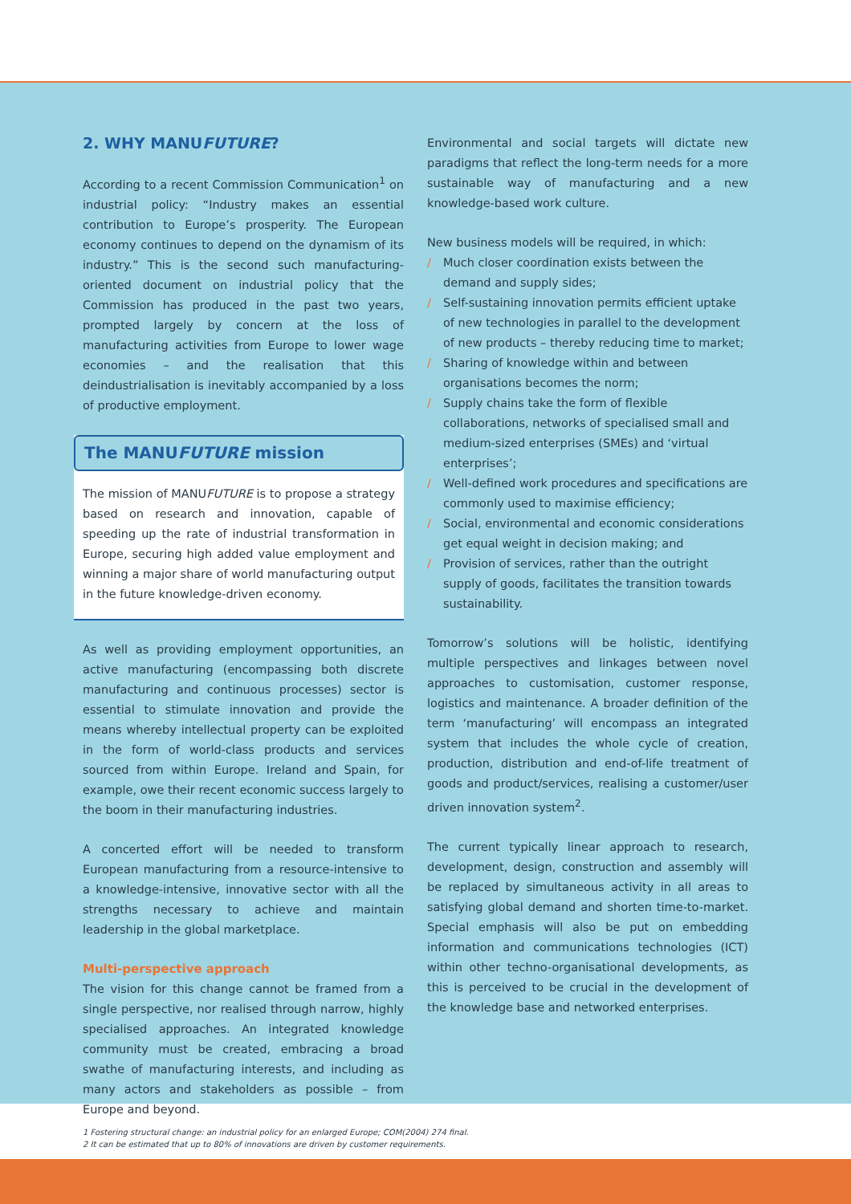2. WHY MANUFUTURE?
According to a recent Commission Communication<sup>1</sup> on industrial policy: “Industry makes an essential contribution to Europe’s prosperity. The European economy continues to depend on the dynamism of its industry.” This is the second such manufacturing-oriented document on industrial policy that the Commission has produced in the past two years, prompted largely by concern at the loss of manufacturing activities from Europe to lower wage economies – and the realisation that this deindustrialisation is inevitably accompanied by a loss of productive employment.
The MANUFUTURE mission
The mission of MANUFUTURE is to propose a strategy based on research and innovation, capable of speeding up the rate of industrial transformation in Europe, securing high added value employment and winning a major share of world manufacturing output in the future knowledge-driven economy.
As well as providing employment opportunities, an active manufacturing (encompassing both discrete manufacturing and continuous processes) sector is essential to stimulate innovation and provide the means whereby intellectual property can be exploited in the form of world-class products and services sourced from within Europe. Ireland and Spain, for example, owe their recent economic success largely to the boom in their manufacturing industries.
A concerted effort will be needed to transform European manufacturing from a resource-intensive to a knowledge-intensive, innovative sector with all the strengths necessary to achieve and maintain leadership in the global marketplace.
Multi-perspective approach
The vision for this change cannot be framed from a single perspective, nor realised through narrow, highly specialised approaches. An integrated knowledge community must be created, embracing a broad swathe of manufacturing interests, and including as many actors and stakeholders as possible – from Europe and beyond.
Environmental and social targets will dictate new paradigms that reflect the long-term needs for a more sustainable way of manufacturing and a new knowledge-based work culture.
New business models will be required, in which:
/ Much closer coordination exists between the demand and supply sides;
/ Self-sustaining innovation permits efficient uptake of new technologies in parallel to the development of new products – thereby reducing time to market;
/ Sharing of knowledge within and between organisations becomes the norm;
/ Supply chains take the form of flexible collaborations, networks of specialised small and medium-sized enterprises (SMEs) and ‘virtual enterprises’;
/ Well-defined work procedures and specifications are commonly used to maximise efficiency;
/ Social, environmental and economic considerations get equal weight in decision making; and
/ Provision of services, rather than the outright supply of goods, facilitates the transition towards sustainability.
Tomorrow’s solutions will be holistic, identifying multiple perspectives and linkages between novel approaches to customisation, customer response, logistics and maintenance. A broader definition of the term ‘manufacturing’ will encompass an integrated system that includes the whole cycle of creation, production, distribution and end-of-life treatment of goods and product/services, realising a customer/user driven innovation system<sup>2</sup>.
The current typically linear approach to research, development, design, construction and assembly will be replaced by simultaneous activity in all areas to satisfying global demand and shorten time-to-market. Special emphasis will also be put on embedding information and communications technologies (ICT) within other techno-organisational developments, as this is perceived to be crucial in the development of the knowledge base and networked enterprises.
1 Fostering structural change: an industrial policy for an enlarged Europe; COM(2004) 274 final.
2 It can be estimated that up to 80% of innovations are driven by customer requirements.